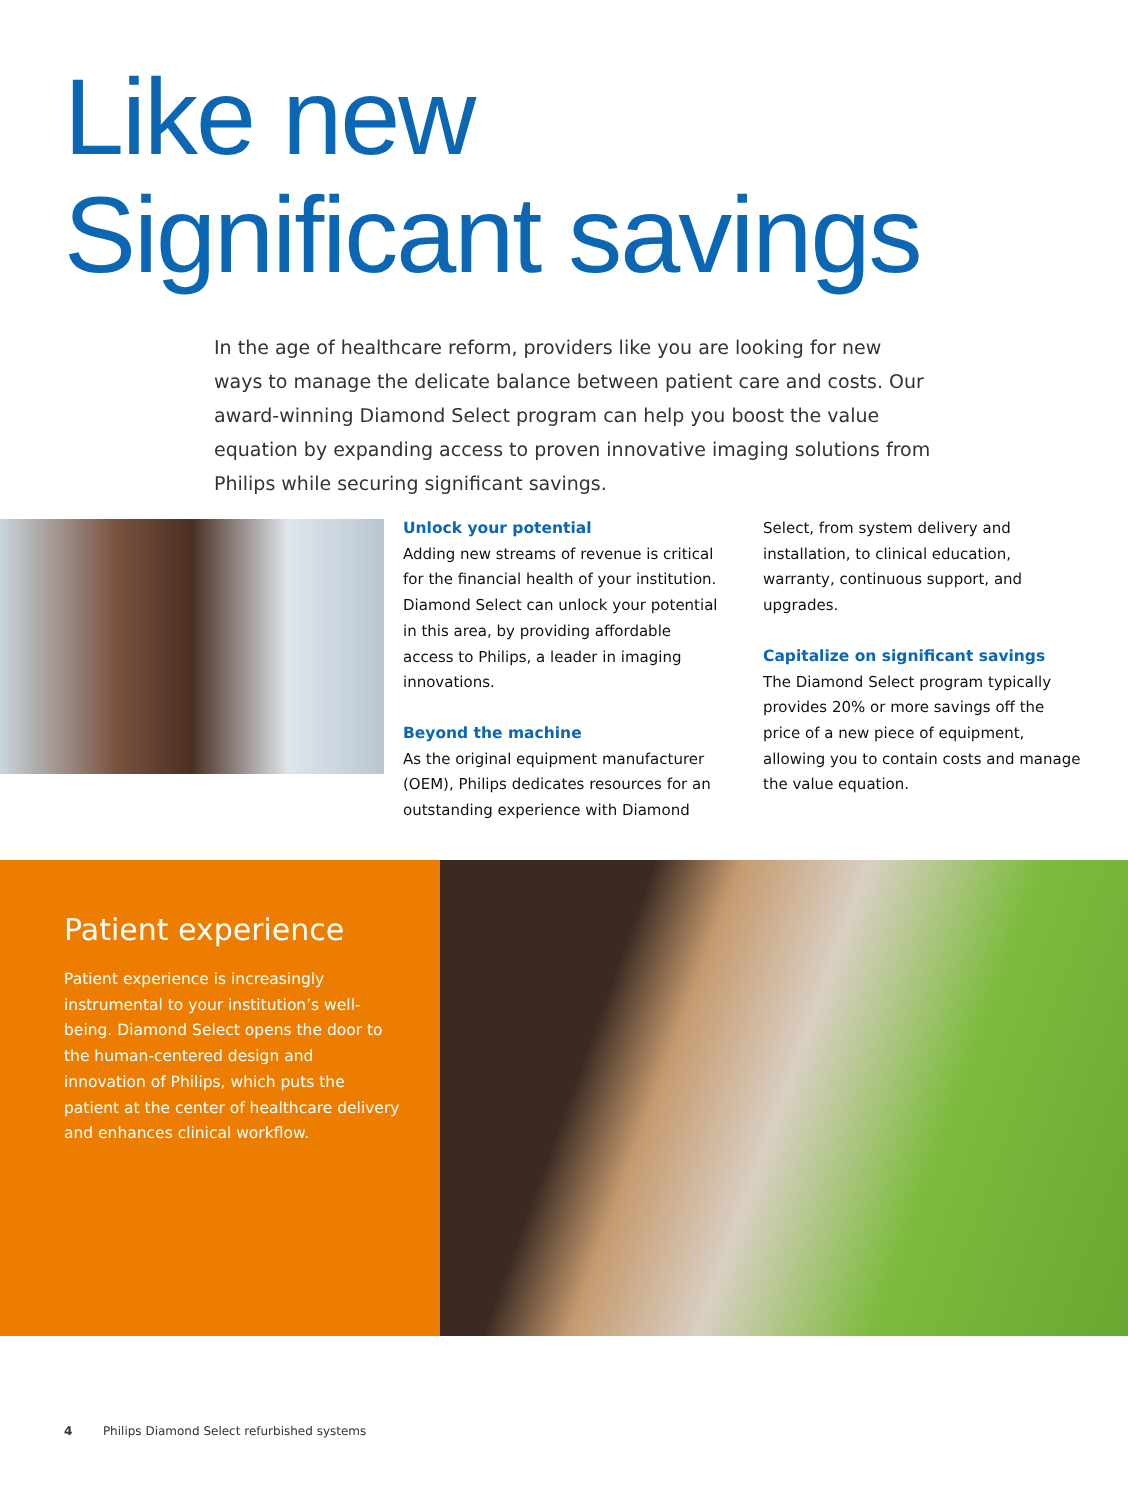Like new
Significant savings
In the age of healthcare reform, providers like you are looking for new ways to manage the delicate balance between patient care and costs. Our award-winning Diamond Select program can help you boost the value equation by expanding access to proven innovative imaging solutions from Philips while securing significant savings.
Unlock your potential
Adding new streams of revenue is critical for the financial health of your institution. Diamond Select can unlock your potential in this area, by providing affordable access to Philips, a leader in imaging innovations.
Beyond the machine
As the original equipment manufacturer (OEM), Philips dedicates resources for an outstanding experience with Diamond Select, from system delivery and installation, to clinical education, warranty, continuous support, and upgrades.
Capitalize on significant savings
The Diamond Select program typically provides 20% or more savings off the price of a new piece of equipment, allowing you to contain costs and manage the value equation.
Patient experience
Patient experience is increasingly instrumental to your institution’s well-being. Diamond Select opens the door to the human-centered design and innovation of Philips, which puts the patient at the center of healthcare delivery and enhances clinical workflow.
4 Philips Diamond Select refurbished systems